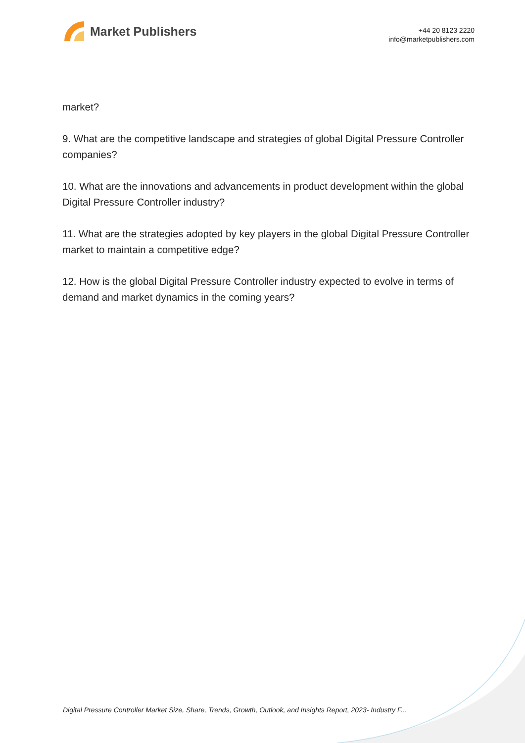Market Publishers
+44 20 8123 2220
info@marketpublishers.com
market?
9. What are the competitive landscape and strategies of global Digital Pressure Controller companies?
10. What are the innovations and advancements in product development within the global Digital Pressure Controller industry?
11. What are the strategies adopted by key players in the global Digital Pressure Controller market to maintain a competitive edge?
12. How is the global Digital Pressure Controller industry expected to evolve in terms of demand and market dynamics in the coming years?
Digital Pressure Controller Market Size, Share, Trends, Growth, Outlook, and Insights Report, 2023- Industry F...